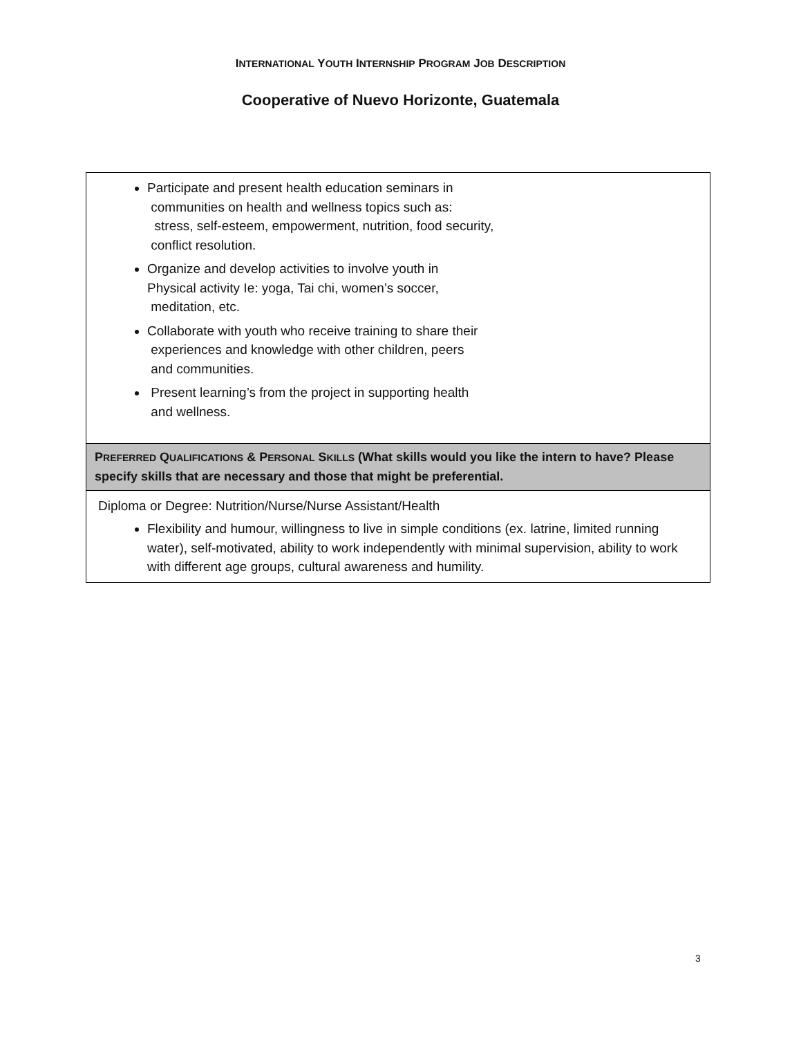INTERNATIONAL YOUTH INTERNSHIP PROGRAM JOB DESCRIPTION
Cooperative of Nuevo Horizonte, Guatemala
| Participate and present health education seminars in communities on health and wellness topics such as: stress, self-esteem, empowerment, nutrition, food security, conflict resolution. Organize and develop activities to involve youth in Physical activity Ie: yoga, Tai chi, women’s soccer, meditation, etc. Collaborate with youth who receive training to share their experiences and knowledge with other children, peers and communities. Present learning’s from the project in supporting health and wellness. |
| P REFERRED Q UALIFICATIONS & P ERSONAL S KILLS (What skills would you like the intern to have? Please specify skills that are necessary and those that might be preferential. |
| Diploma or Degree: Nutrition/Nurse/Nurse Assistant/Health Flexibility and humour, willingness to live in simple conditions (ex. latrine, limited running water), self-motivated, ability to work independently with minimal supervision, ability to work with different age groups, cultural awareness and humility. |
3